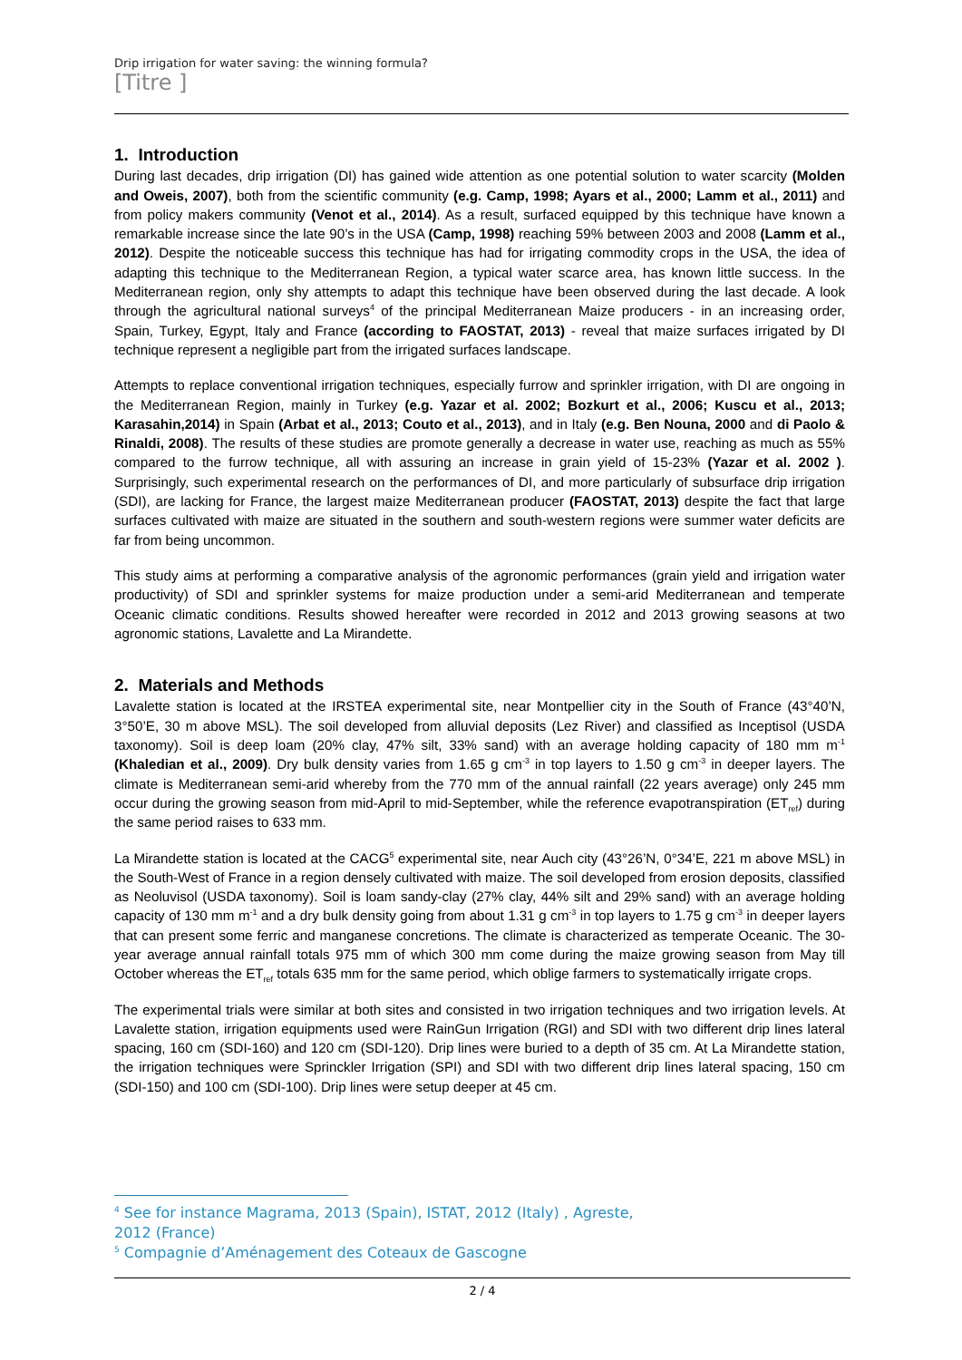Drip irrigation for water saving: the winning formula?
[Titre ]
1. Introduction
During last decades, drip irrigation (DI) has gained wide attention as one potential solution to water scarcity (Molden and Oweis, 2007), both from the scientific community (e.g. Camp, 1998; Ayars et al., 2000; Lamm et al., 2011) and from policy makers community (Venot et al., 2014). As a result, surfaced equipped by this technique have known a remarkable increase since the late 90’s in the USA (Camp, 1998) reaching 59% between 2003 and 2008 (Lamm et al., 2012). Despite the noticeable success this technique has had for irrigating commodity crops in the USA, the idea of adapting this technique to the Mediterranean Region, a typical water scarce area, has known little success. In the Mediterranean region, only shy attempts to adapt this technique have been observed during the last decade. A look through the agricultural national surveys<sup>4</sup> of the principal Mediterranean Maize producers - in an increasing order, Spain, Turkey, Egypt, Italy and France (according to FAOSTAT, 2013) - reveal that maize surfaces irrigated by DI technique represent a negligible part from the irrigated surfaces landscape.
Attempts to replace conventional irrigation techniques, especially furrow and sprinkler irrigation, with DI are ongoing in the Mediterranean Region, mainly in Turkey (e.g. Yazar et al. 2002; Bozkurt et al., 2006; Kuscu et al., 2013; Karasahin,2014) in Spain (Arbat et al., 2013; Couto et al., 2013), and in Italy (e.g. Ben Nouna, 2000 and di Paolo & Rinaldi, 2008). The results of these studies are promote generally a decrease in water use, reaching as much as 55% compared to the furrow technique, all with assuring an increase in grain yield of 15-23% (Yazar et al. 2002 ). Surprisingly, such experimental research on the performances of DI, and more particularly of subsurface drip irrigation (SDI), are lacking for France, the largest maize Mediterranean producer (FAOSTAT, 2013) despite the fact that large surfaces cultivated with maize are situated in the southern and south-western regions were summer water deficits are far from being uncommon.
This study aims at performing a comparative analysis of the agronomic performances (grain yield and irrigation water productivity) of SDI and sprinkler systems for maize production under a semi-arid Mediterranean and temperate Oceanic climatic conditions. Results showed hereafter were recorded in 2012 and 2013 growing seasons at two agronomic stations, Lavalette and La Mirandette.
2. Materials and Methods
Lavalette station is located at the IRSTEA experimental site, near Montpellier city in the South of France (43°40’N, 3°50’E, 30 m above MSL). The soil developed from alluvial deposits (Lez River) and classified as Inceptisol (USDA taxonomy). Soil is deep loam (20% clay, 47% silt, 33% sand) with an average holding capacity of 180 mm m<sup>-1</sup> (Khaledian et al., 2009). Dry bulk density varies from 1.65 g cm<sup>-3</sup> in top layers to 1.50 g cm<sup>-3</sup> in deeper layers. The climate is Mediterranean semi-arid whereby from the 770 mm of the annual rainfall (22 years average) only 245 mm occur during the growing season from mid-April to mid-September, while the reference evapotranspiration (ET<sub>ref</sub>) during the same period raises to 633 mm.
La Mirandette station is located at the CACG<sup>5</sup> experimental site, near Auch city (43°26’N, 0°34’E, 221 m above MSL) in the South-West of France in a region densely cultivated with maize. The soil developed from erosion deposits, classified as Neoluvisol (USDA taxonomy). Soil is loam sandy-clay (27% clay, 44% silt and 29% sand) with an average holding capacity of 130 mm m<sup>-1</sup> and a dry bulk density going from about 1.31 g cm<sup>-3</sup> in top layers to 1.75 g cm<sup>-3</sup> in deeper layers that can present some ferric and manganese concretions. The climate is characterized as temperate Oceanic. The 30-year average annual rainfall totals 975 mm of which 300 mm come during the maize growing season from May till October whereas the ET<sub>ref</sub> totals 635 mm for the same period, which oblige farmers to systematically irrigate crops.
The experimental trials were similar at both sites and consisted in two irrigation techniques and two irrigation levels. At Lavalette station, irrigation equipments used were RainGun Irrigation (RGI) and SDI with two different drip lines lateral spacing, 160 cm (SDI-160) and 120 cm (SDI-120). Drip lines were buried to a depth of 35 cm. At La Mirandette station, the irrigation techniques were Sprinckler Irrigation (SPI) and SDI with two different drip lines lateral spacing, 150 cm (SDI-150) and 100 cm (SDI-100). Drip lines were setup deeper at 45 cm.
<sup>4</sup> See for instance Magrama, 2013 (Spain), ISTAT, 2012 (Italy) , Agreste, 2012 (France)
<sup>5</sup> Compagnie d’Aménagement des Coteaux de Gascogne
2 / 4